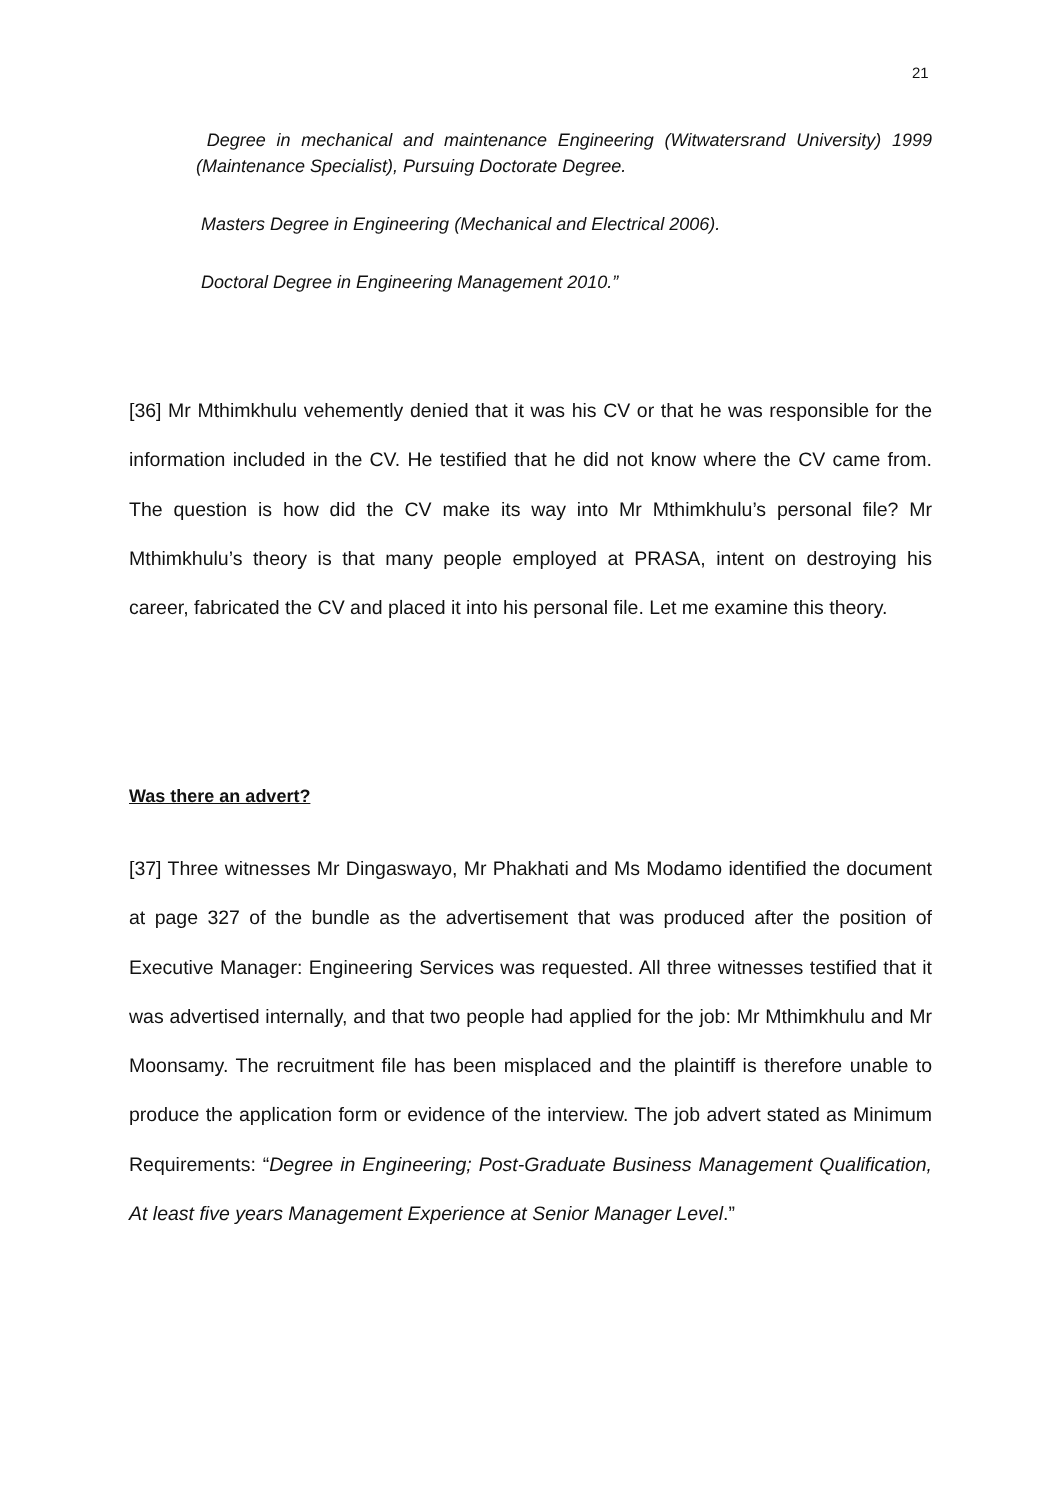21
Degree in mechanical and maintenance Engineering (Witwatersrand University) 1999 (Maintenance Specialist), Pursuing Doctorate Degree.
Masters Degree in Engineering (Mechanical and Electrical 2006).
Doctoral Degree in Engineering Management 2010.”
[36] Mr Mthimkhulu vehemently denied that it was his CV or that he was responsible for the information included in the CV. He testified that he did not know where the CV came from. The question is how did the CV make its way into Mr Mthimkhulu’s personal file? Mr Mthimkhulu’s theory is that many people employed at PRASA, intent on destroying his career, fabricated the CV and placed it into his personal file. Let me examine this theory.
Was there an advert?
[37] Three witnesses Mr Dingaswayo, Mr Phakhati and Ms Modamo identified the document at page 327 of the bundle as the advertisement that was produced after the position of Executive Manager: Engineering Services was requested. All three witnesses testified that it was advertised internally, and that two people had applied for the job: Mr Mthimkhulu and Mr Moonsamy. The recruitment file has been misplaced and the plaintiff is therefore unable to produce the application form or evidence of the interview. The job advert stated as Minimum Requirements: “Degree in Engineering; Post-Graduate Business Management Qualification, At least five years Management Experience at Senior Manager Level.”